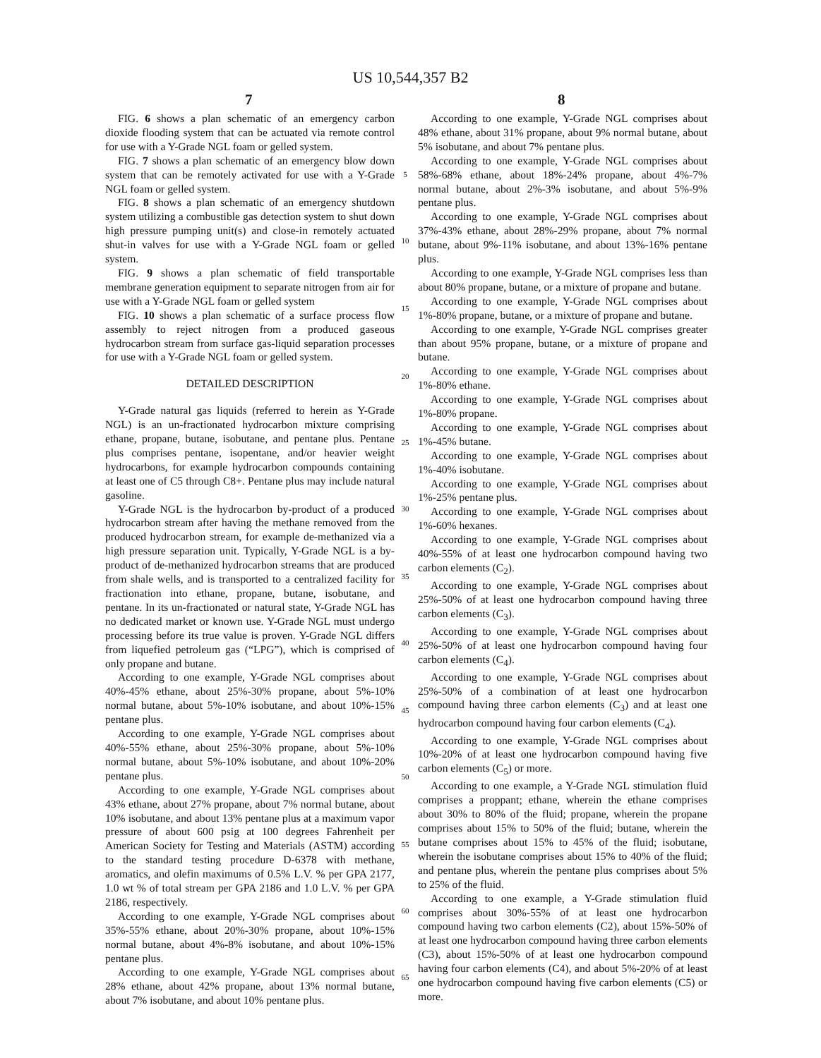US 10,544,357 B2
7 8
FIG. 6 shows a plan schematic of an emergency carbon dioxide flooding system that can be actuated via remote control for use with a Y-Grade NGL foam or gelled system.
FIG. 7 shows a plan schematic of an emergency blow down system that can be remotely activated for use with a Y-Grade NGL foam or gelled system.
FIG. 8 shows a plan schematic of an emergency shutdown system utilizing a combustible gas detection system to shut down high pressure pumping unit(s) and close-in remotely actuated shut-in valves for use with a Y-Grade NGL foam or gelled system.
FIG. 9 shows a plan schematic of field transportable membrane generation equipment to separate nitrogen from air for use with a Y-Grade NGL foam or gelled system
FIG. 10 shows a plan schematic of a surface process flow assembly to reject nitrogen from a produced gaseous hydrocarbon stream from surface gas-liquid separation processes for use with a Y-Grade NGL foam or gelled system.
DETAILED DESCRIPTION
Y-Grade natural gas liquids (referred to herein as Y-Grade NGL) is an un-fractionated hydrocarbon mixture comprising ethane, propane, butane, isobutane, and pentane plus. Pentane plus comprises pentane, isopentane, and/or heavier weight hydrocarbons, for example hydrocarbon compounds containing at least one of C5 through C8+. Pentane plus may include natural gasoline.
Y-Grade NGL is the hydrocarbon by-product of a produced hydrocarbon stream after having the methane removed from the produced hydrocarbon stream, for example de-methanized via a high pressure separation unit. Typically, Y-Grade NGL is a by-product of de-methanized hydrocarbon streams that are produced from shale wells, and is transported to a centralized facility for fractionation into ethane, propane, butane, isobutane, and pentane. In its un-fractionated or natural state, Y-Grade NGL has no dedicated market or known use. Y-Grade NGL must undergo processing before its true value is proven. Y-Grade NGL differs from liquefied petroleum gas (“LPG”), which is comprised of only propane and butane.
According to one example, Y-Grade NGL comprises about 40%-45% ethane, about 25%-30% propane, about 5%-10% normal butane, about 5%-10% isobutane, and about 10%-15% pentane plus.
According to one example, Y-Grade NGL comprises about 40%-55% ethane, about 25%-30% propane, about 5%-10% normal butane, about 5%-10% isobutane, and about 10%-20% pentane plus.
According to one example, Y-Grade NGL comprises about 43% ethane, about 27% propane, about 7% normal butane, about 10% isobutane, and about 13% pentane plus at a maximum vapor pressure of about 600 psig at 100 degrees Fahrenheit per American Society for Testing and Materials (ASTM) according to the standard testing procedure D-6378 with methane, aromatics, and olefin maximums of 0.5% L.V. % per GPA 2177, 1.0 wt % of total stream per GPA 2186 and 1.0 L.V. % per GPA 2186, respectively.
According to one example, Y-Grade NGL comprises about 35%-55% ethane, about 20%-30% propane, about 10%-15% normal butane, about 4%-8% isobutane, and about 10%-15% pentane plus.
According to one example, Y-Grade NGL comprises about 28% ethane, about 42% propane, about 13% normal butane, about 7% isobutane, and about 10% pentane plus.
5
10
15
20
25
30
35
40
45
50
55
60
65
According to one example, Y-Grade NGL comprises about 48% ethane, about 31% propane, about 9% normal butane, about 5% isobutane, and about 7% pentane plus.
According to one example, Y-Grade NGL comprises about 58%-68% ethane, about 18%-24% propane, about 4%-7% normal butane, about 2%-3% isobutane, and about 5%-9% pentane plus.
According to one example, Y-Grade NGL comprises about 37%-43% ethane, about 28%-29% propane, about 7% normal butane, about 9%-11% isobutane, and about 13%-16% pentane plus.
According to one example, Y-Grade NGL comprises less than about 80% propane, butane, or a mixture of propane and butane.
According to one example, Y-Grade NGL comprises about 1%-80% propane, butane, or a mixture of propane and butane.
According to one example, Y-Grade NGL comprises greater than about 95% propane, butane, or a mixture of propane and butane.
According to one example, Y-Grade NGL comprises about 1%-80% ethane.
According to one example, Y-Grade NGL comprises about 1%-80% propane.
According to one example, Y-Grade NGL comprises about 1%-45% butane.
According to one example, Y-Grade NGL comprises about 1%-40% isobutane.
According to one example, Y-Grade NGL comprises about 1%-25% pentane plus.
According to one example, Y-Grade NGL comprises about 1%-60% hexanes.
According to one example, Y-Grade NGL comprises about 40%-55% of at least one hydrocarbon compound having two carbon elements (C<sub>2</sub>).
According to one example, Y-Grade NGL comprises about 25%-50% of at least one hydrocarbon compound having three carbon elements (C<sub>3</sub>).
According to one example, Y-Grade NGL comprises about 25%-50% of at least one hydrocarbon compound having four carbon elements (C<sub>4</sub>).
According to one example, Y-Grade NGL comprises about 25%-50% of a combination of at least one hydrocarbon compound having three carbon elements (C<sub>3</sub>) and at least one hydrocarbon compound having four carbon elements (C<sub>4</sub>).
According to one example, Y-Grade NGL comprises about 10%-20% of at least one hydrocarbon compound having five carbon elements (C<sub>5</sub>) or more.
According to one example, a Y-Grade NGL stimulation fluid comprises a proppant; ethane, wherein the ethane comprises about 30% to 80% of the fluid; propane, wherein the propane comprises about 15% to 50% of the fluid; butane, wherein the butane comprises about 15% to 45% of the fluid; isobutane, wherein the isobutane comprises about 15% to 40% of the fluid; and pentane plus, wherein the pentane plus comprises about 5% to 25% of the fluid.
According to one example, a Y-Grade stimulation fluid comprises about 30%-55% of at least one hydrocarbon compound having two carbon elements (C2), about 15%-50% of at least one hydrocarbon compound having three carbon elements (C3), about 15%-50% of at least one hydrocarbon compound having four carbon elements (C4), and about 5%-20% of at least one hydrocarbon compound having five carbon elements (C5) or more.